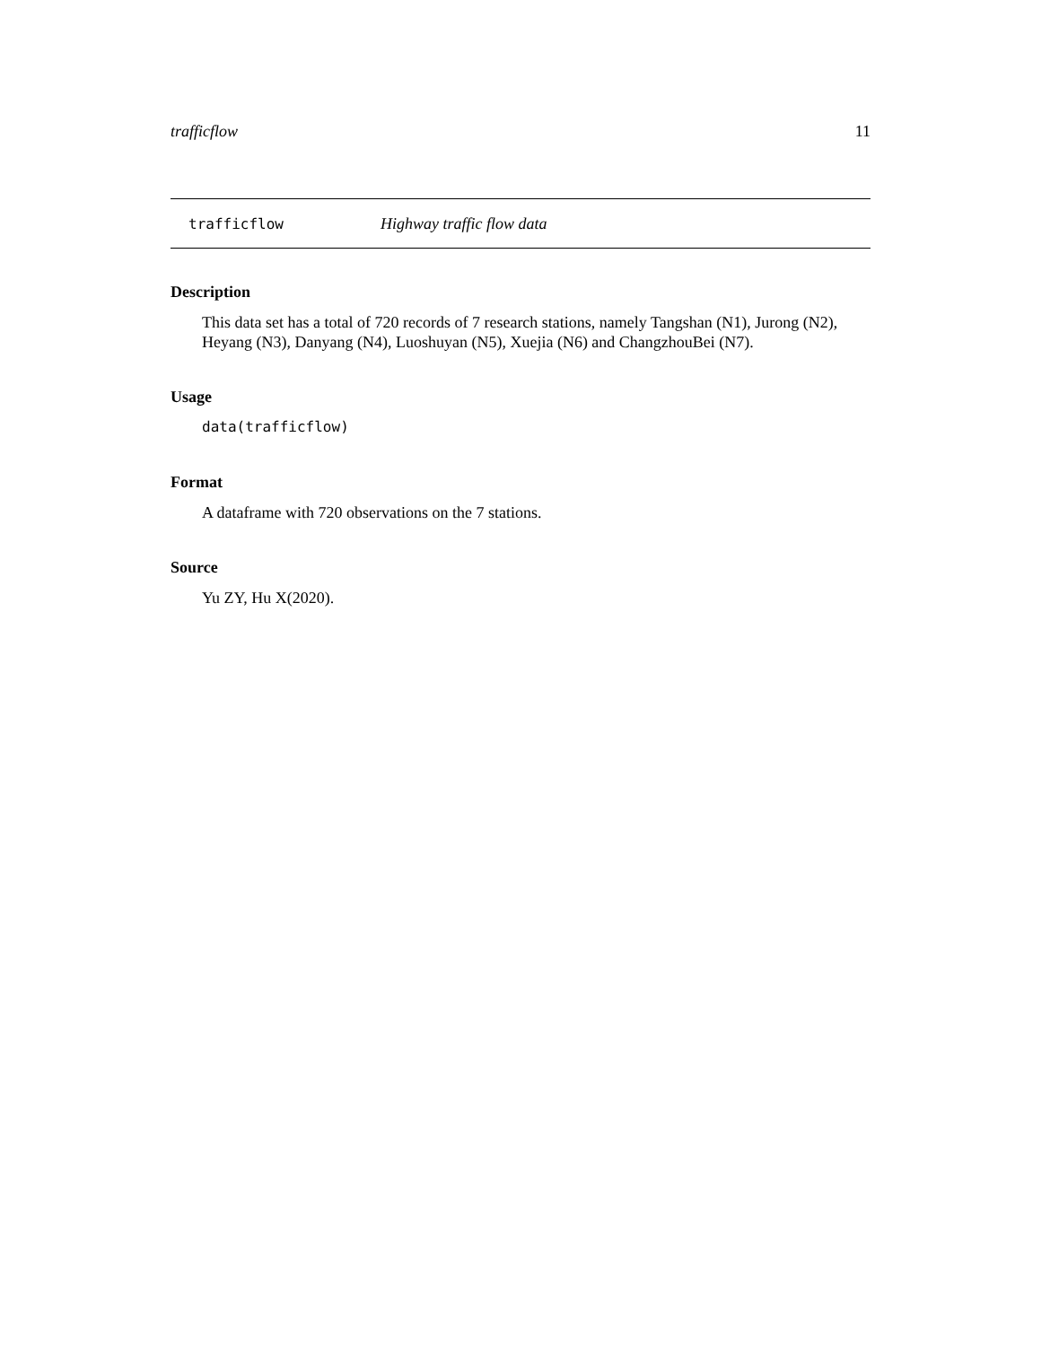trafficflow 11
trafficflow Highway traffic flow data
Description
This data set has a total of 720 records of 7 research stations, namely Tangshan (N1), Jurong (N2), Heyang (N3), Danyang (N4), Luoshuyan (N5), Xuejia (N6) and ChangzhouBei (N7).
Usage
data(trafficflow)
Format
A dataframe with 720 observations on the 7 stations.
Source
Yu ZY, Hu X(2020).